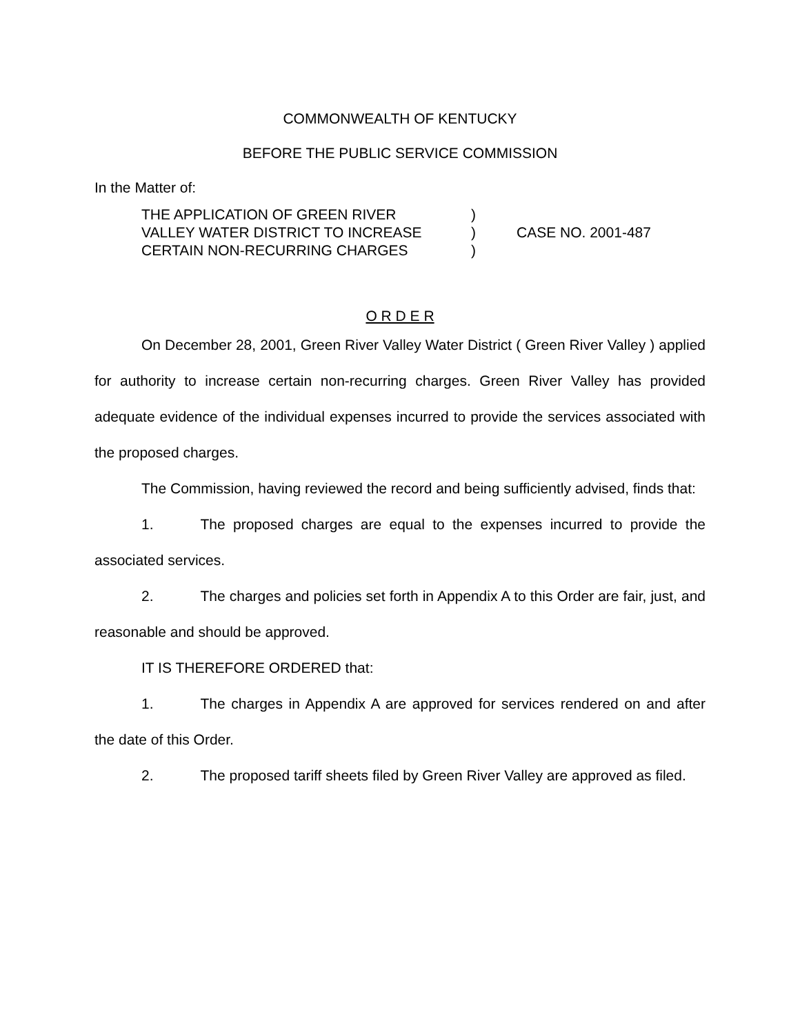COMMONWEALTH OF KENTUCKY
BEFORE THE PUBLIC SERVICE COMMISSION
In the Matter of:
| THE APPLICATION OF GREEN RIVER | ) | |
| VALLEY WATER DISTRICT TO INCREASE | ) | CASE NO. 2001-487 |
| CERTAIN NON-RECURRING CHARGES | ) | |
O R D E R
On December 28, 2001, Green River Valley Water District ( Green River Valley ) applied for authority to increase certain non-recurring charges. Green River Valley has provided adequate evidence of the individual expenses incurred to provide the services associated with the proposed charges.
The Commission, having reviewed the record and being sufficiently advised, finds that:
1. The proposed charges are equal to the expenses incurred to provide the associated services.
2. The charges and policies set forth in Appendix A to this Order are fair, just, and reasonable and should be approved.
IT IS THEREFORE ORDERED that:
1. The charges in Appendix A are approved for services rendered on and after the date of this Order.
2. The proposed tariff sheets filed by Green River Valley are approved as filed.